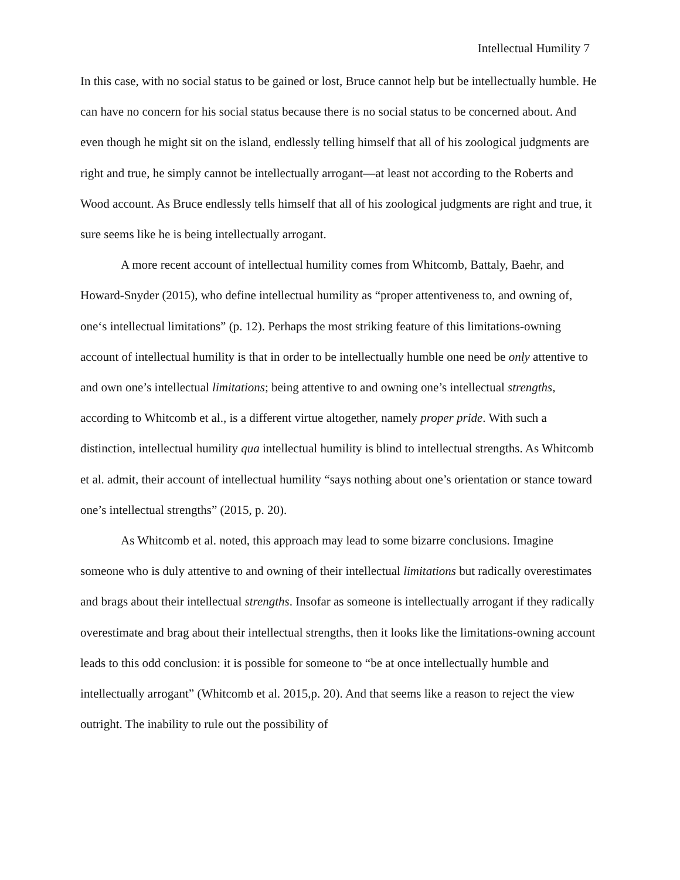Intellectual Humility 7
In this case, with no social status to be gained or lost, Bruce cannot help but be intellectually humble. He can have no concern for his social status because there is no social status to be concerned about. And even though he might sit on the island, endlessly telling himself that all of his zoological judgments are right and true, he simply cannot be intellectually arrogant—at least not according to the Roberts and Wood account. As Bruce endlessly tells himself that all of his zoological judgments are right and true, it sure seems like he is being intellectually arrogant.
A more recent account of intellectual humility comes from Whitcomb, Battaly, Baehr, and Howard-Snyder (2015), who define intellectual humility as “proper attentiveness to, and owning of, one‘s intellectual limitations” (p. 12). Perhaps the most striking feature of this limitations-owning account of intellectual humility is that in order to be intellectually humble one need be only attentive to and own one’s intellectual limitations; being attentive to and owning one’s intellectual strengths, according to Whitcomb et al., is a different virtue altogether, namely proper pride. With such a distinction, intellectual humility qua intellectual humility is blind to intellectual strengths. As Whitcomb et al. admit, their account of intellectual humility “says nothing about one’s orientation or stance toward one’s intellectual strengths” (2015, p. 20).
As Whitcomb et al. noted, this approach may lead to some bizarre conclusions. Imagine someone who is duly attentive to and owning of their intellectual limitations but radically overestimates and brags about their intellectual strengths. Insofar as someone is intellectually arrogant if they radically overestimate and brag about their intellectual strengths, then it looks like the limitations-owning account leads to this odd conclusion: it is possible for someone to “be at once intellectually humble and intellectually arrogant” (Whitcomb et al. 2015,p. 20). And that seems like a reason to reject the view outright. The inability to rule out the possibility of